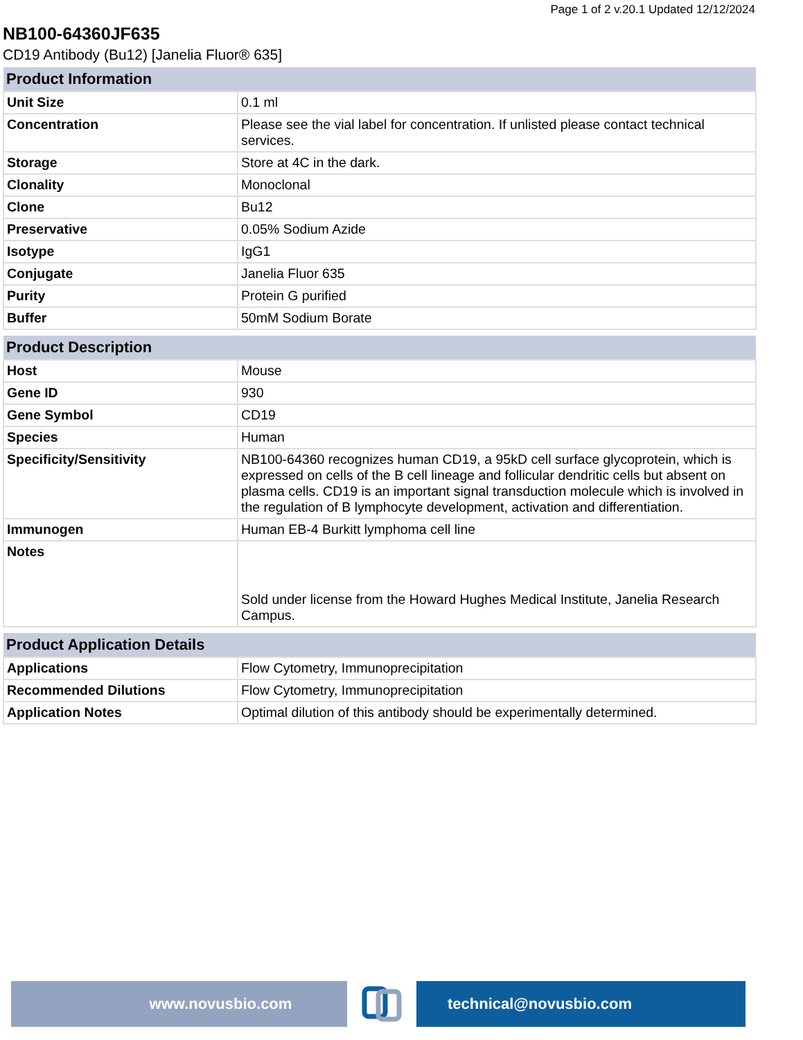Page 1 of 2 v.20.1 Updated 12/12/2024
NB100-64360JF635
CD19 Antibody (Bu12) [Janelia Fluor® 635]
| Product Information | |
| --- | --- |
| Unit Size | 0.1 ml |
| Concentration | Please see the vial label for concentration. If unlisted please contact technical services. |
| Storage | Store at 4C in the dark. |
| Clonality | Monoclonal |
| Clone | Bu12 |
| Preservative | 0.05% Sodium Azide |
| Isotype | IgG1 |
| Conjugate | Janelia Fluor 635 |
| Purity | Protein G purified |
| Buffer | 50mM Sodium Borate |
| Product Description | |
| --- | --- |
| Host | Mouse |
| Gene ID | 930 |
| Gene Symbol | CD19 |
| Species | Human |
| Specificity/Sensitivity | NB100-64360 recognizes human CD19, a 95kD cell surface glycoprotein, which is expressed on cells of the B cell lineage and follicular dendritic cells but absent on plasma cells. CD19 is an important signal transduction molecule which is involved in the regulation of B lymphocyte development, activation and differentiation. |
| Immunogen | Human EB-4 Burkitt lymphoma cell line |
| Notes | Sold under license from the Howard Hughes Medical Institute, Janelia Research Campus. |
| Product Application Details | |
| --- | --- |
| Applications | Flow Cytometry, Immunoprecipitation |
| Recommended Dilutions | Flow Cytometry, Immunoprecipitation |
| Application Notes | Optimal dilution of this antibody should be experimentally determined. |
www.novusbio.com technical@novusbio.com